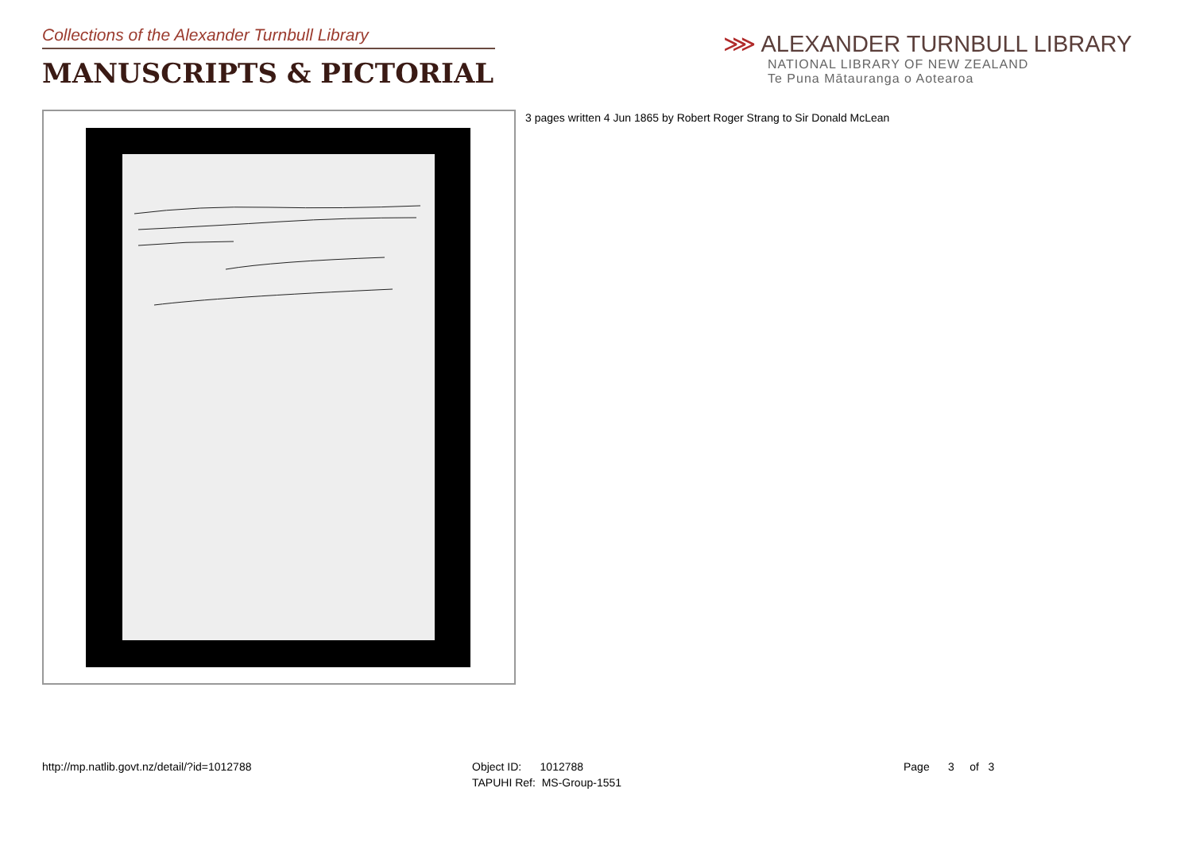Collections of the Alexander Turnbull Library
MANUSCRIPTS & PICTORIAL
⋙ ALEXANDER TURNBULL LIBRARY
NATIONAL LIBRARY OF NEW ZEALAND
Te Puna Mātauranga o Aotearoa
3 pages written 4 Jun 1865 by Robert Roger Strang to Sir Donald McLean
http://mp.natlib.govt.nz/detail/?id=1012788
Object ID: 1012788
TAPUHI Ref: MS-Group-1551
Page 3 of 3